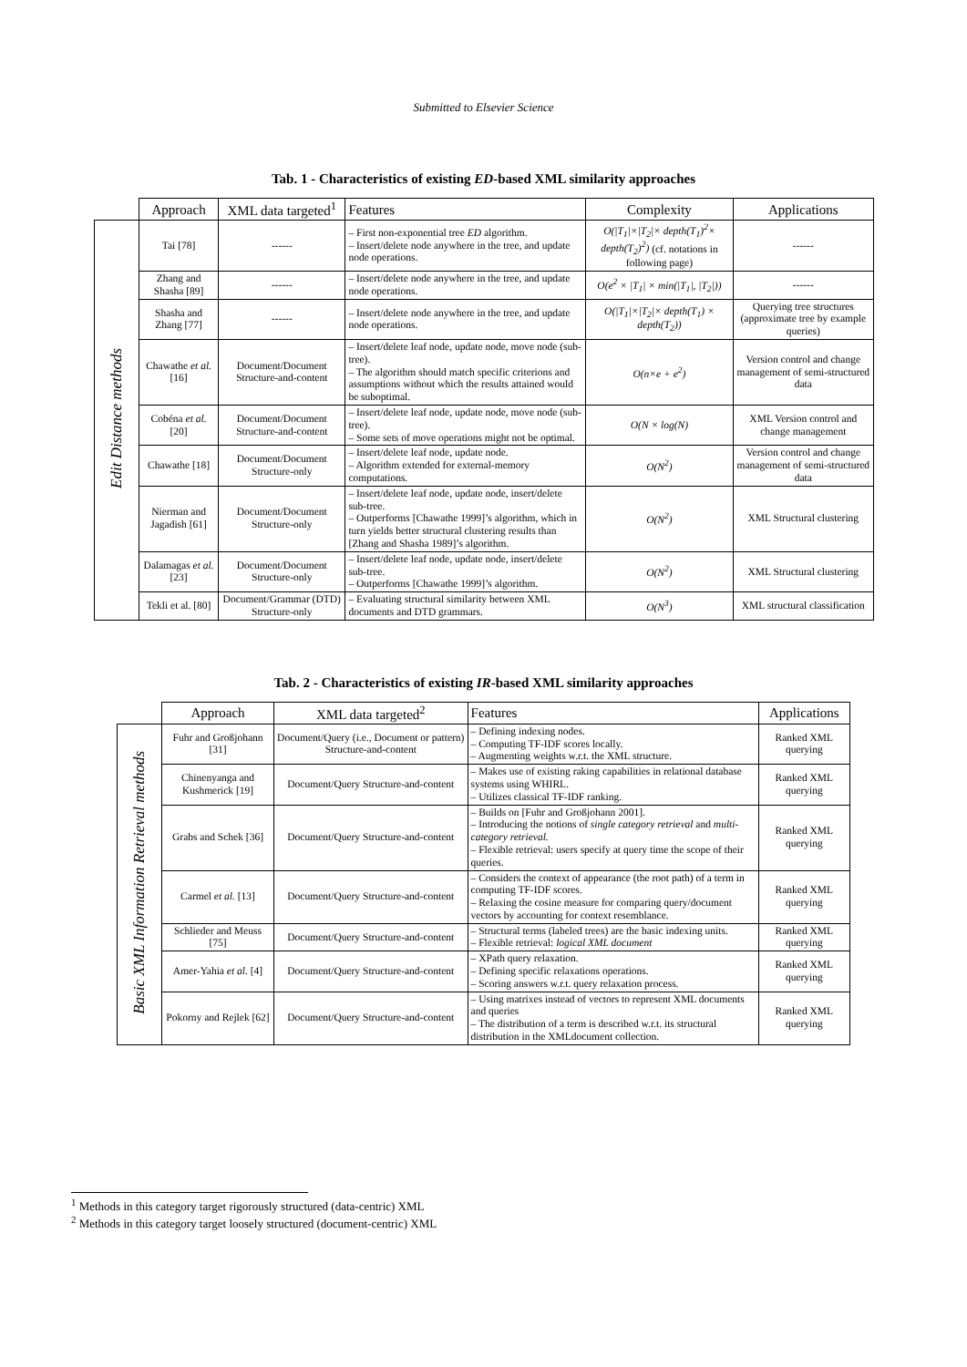Submitted to Elsevier Science
Tab. 1 - Characteristics of existing ED-based XML similarity approaches
| | Approach | XML data targeted<sup>1</sup> | Features | Complexity | Applications |
| Edit Distance methods | Tai [78] | ------ | – First non-exponential tree ED algorithm. – Insert/delete node anywhere in the tree, and update node operations. | O(/T<sub>1</sub>/×/T<sub>2</sub>/× depth(T<sub>1</sub>)<sup>2</sup>× depth(T<sub>2</sub>)<sup>2</sup>) (cf. notations in following page) | ------ |
| | Zhang and Shasha [89] | ------ | – Insert/delete node anywhere in the tree, and update node operations. | O(e<sup>2</sup> × /T<sub>1</sub>/ × min(/T<sub>1</sub>/, /T<sub>2</sub>/)) | ------ |
| | Shasha and Zhang [77] | ------ | – Insert/delete node anywhere in the tree, and update node operations. | O(/T<sub>1</sub>/×/T<sub>2</sub>/× depth(T<sub>1</sub>) × depth(T<sub>2</sub>)) | Querying tree structures (approximate tree by example queries) |
| | Chawathe et al. [16] | Document/Document Structure-and-content | – Insert/delete leaf node, update node, move node (sub-tree). – The algorithm should match specific criterions and assumptions without which the results attained would be suboptimal. | O(n×e + e<sup>2</sup>) | Version control and change management of semi-structured data |
| | Cobéna et al. [20] | Document/Document Structure-and-content | – Insert/delete leaf node, update node, move node (sub-tree). – Some sets of move operations might not be optimal. | O(N × log(N) | XML Version control and change management |
| | Chawathe [18] | Document/Document Structure-only | – Insert/delete leaf node, update node. – Algorithm extended for external-memory computations. | O(N<sup>2</sup>) | Version control and change management of semi-structured data |
| | Nierman and Jagadish [61] | Document/Document Structure-only | – Insert/delete leaf node, update node, insert/delete sub-tree. – Outperforms [Chawathe 1999]’s algorithm, which in turn yields better structural clustering results than [Zhang and Shasha 1989]’s algorithm. | O(N<sup>2</sup>) | XML Structural clustering |
| | Dalamagas et al. [23] | Document/Document Structure-only | – Insert/delete leaf node, update node, insert/delete sub-tree. – Outperforms [Chawathe 1999]’s algorithm. | O(N<sup>2</sup>) | XML Structural clustering |
| | Tekli et al. [80] | Document/Grammar (DTD) Structure-only | – Evaluating structural similarity between XML documents and DTD grammars. | O(N<sup>3</sup>) | XML structural classification |
Tab. 2 - Characteristics of existing IR-based XML similarity approaches
| | Approach | XML data targeted<sup>2</sup> | Features | Applications |
| Basic XML Information Retrieval methods | Fuhr and Großjohann [31] | Document/Query (i.e., Document or pattern) Structure-and-content | – Defining indexing nodes. – Computing TF-IDF scores locally. – Augmenting weights w.r.t. the XML structure. | Ranked XML querying |
| | Chinenyanga and Kushmerick [19] | Document/Query Structure-and-content | – Makes use of existing raking capabilities in relational database systems using WHIRL. – Utilizes classical TF-IDF ranking. | Ranked XML querying |
| | Grabs and Schek [36] | Document/Query Structure-and-content | – Builds on [Fuhr and Großjohann 2001]. – Introducing the notions of single category retrieval and multi-category retrieval. – Flexible retrieval: users specify at query time the scope of their queries. | Ranked XML querying |
| | Carmel et al. [13] | Document/Query Structure-and-content | – Considers the context of appearance (the root path) of a term in computing TF-IDF scores. – Relaxing the cosine measure for comparing query/document vectors by accounting for context resemblance. | Ranked XML querying |
| | Schlieder and Meuss [75] | Document/Query Structure-and-content | – Structural terms (labeled trees) are the basic indexing units. – Flexible retrieval: logical XML document | Ranked XML querying |
| | Amer-Yahia et al. [4] | Document/Query Structure-and-content | – XPath query relaxation. – Defining specific relaxations operations. – Scoring answers w.r.t. query relaxation process. | Ranked XML querying |
| | Pokorny and Rejlek [62] | Document/Query Structure-and-content | – Using matrixes instead of vectors to represent XML documents and queries – The distribution of a term is described w.r.t. its structural distribution in the XMLdocument collection. | Ranked XML querying |
<sup>1</sup> Methods in this category target rigorously structured (data-centric) XML
<sup>2</sup> Methods in this category target loosely structured (document-centric) XML